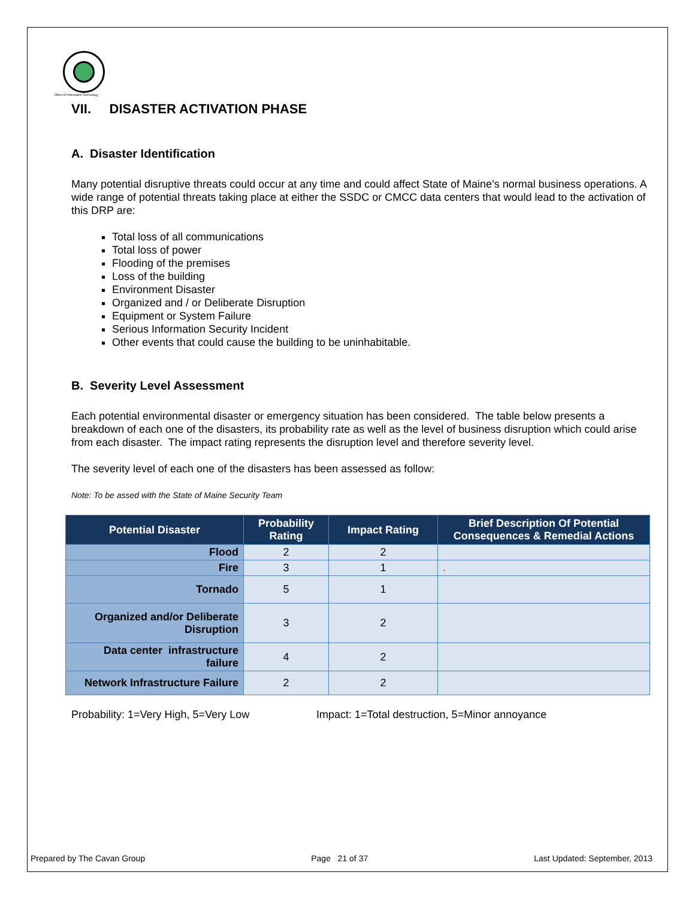Office Of Information Technology
VII. DISASTER ACTIVATION PHASE
A. Disaster Identification
Many potential disruptive threats could occur at any time and could affect State of Maine’s normal business operations. A wide range of potential threats taking place at either the SSDC or CMCC data centers that would lead to the activation of this DRP are:
Total loss of all communications
Total loss of power
Flooding of the premises
Loss of the building
Environment Disaster
Organized and / or Deliberate Disruption
Equipment or System Failure
Serious Information Security Incident
Other events that could cause the building to be uninhabitable.
B. Severity Level Assessment
Each potential environmental disaster or emergency situation has been considered. The table below presents a breakdown of each one of the disasters, its probability rate as well as the level of business disruption which could arise from each disaster. The impact rating represents the disruption level and therefore severity level.
The severity level of each one of the disasters has been assessed as follow:
Note: To be assed with the State of Maine Security Team
| Potential Disaster | Probability Rating | Impact Rating | Brief Description Of Potential Consequences & Remedial Actions |
| --- | --- | --- | --- |
| Flood | 2 | 2 | |
| Fire | 3 | 1 | . |
| Tornado | 5 | 1 | |
| Organized and/or Deliberate Disruption | 3 | 2 | |
| Data center infrastructure failure | 4 | 2 | |
| Network Infrastructure Failure | 2 | 2 | |
Probability: 1=Very High, 5=Very Low Impact: 1=Total destruction, 5=Minor annoyance
Prepared by The Cavan Group Page 21 of 37 Last Updated: September, 2013